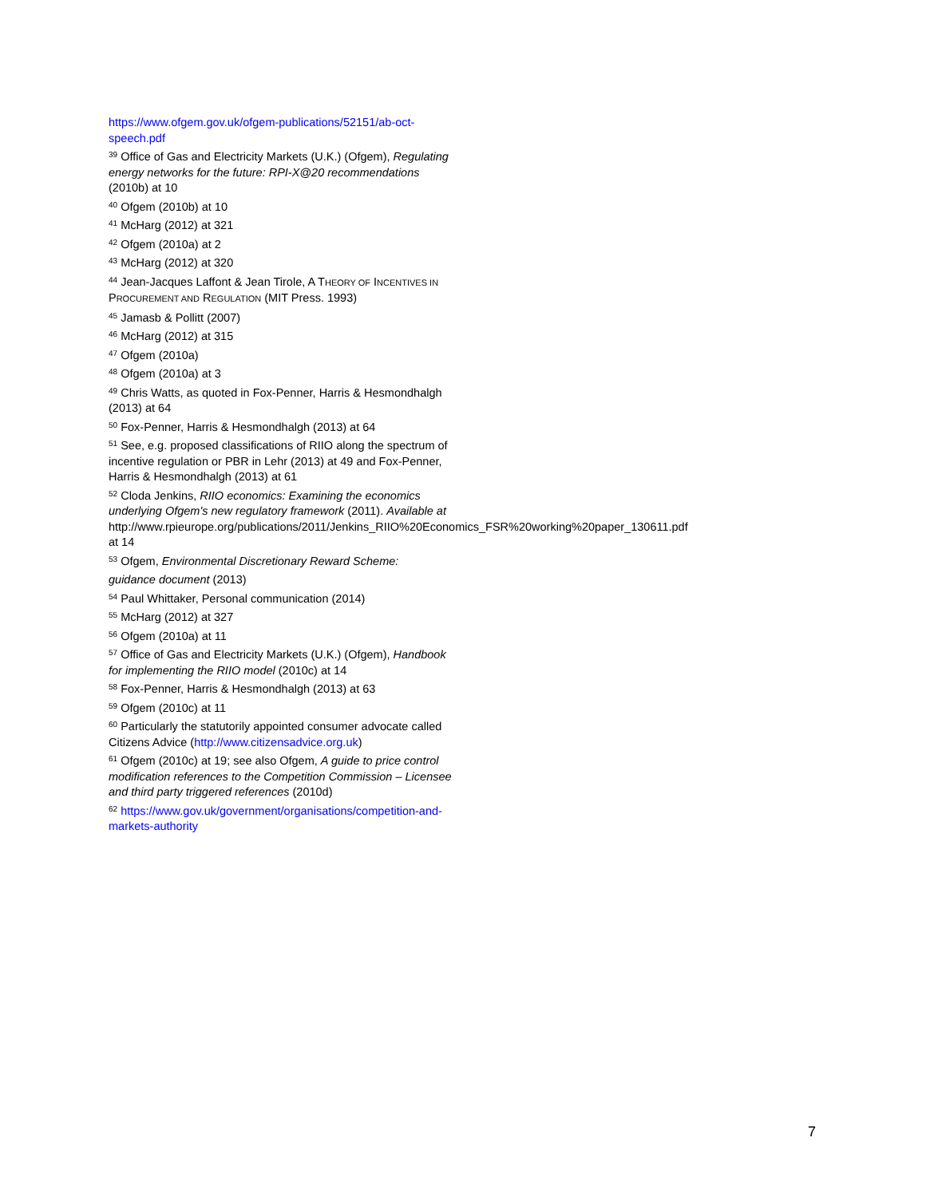https://www.ofgem.gov.uk/ofgem-publications/52151/ab-oct-speech.pdf
<sup>39</sup> Office of Gas and Electricity Markets (U.K.) (Ofgem), Regulating energy networks for the future: RPI-X@20 recommendations (2010b) at 10
<sup>40</sup> Ofgem (2010b) at 10
<sup>41</sup> McHarg (2012) at 321
<sup>42</sup> Ofgem (2010a) at 2
<sup>43</sup> McHarg (2012) at 320
<sup>44</sup> Jean-Jacques Laffont & Jean Tirole, A THEORY OF INCENTIVES IN PROCUREMENT AND REGULATION (MIT Press. 1993)
<sup>45</sup> Jamasb & Pollitt (2007)
<sup>46</sup> McHarg (2012) at 315
<sup>47</sup> Ofgem (2010a)
<sup>48</sup> Ofgem (2010a) at 3
<sup>49</sup> Chris Watts, as quoted in Fox-Penner, Harris & Hesmondhalgh (2013) at 64
<sup>50</sup> Fox-Penner, Harris & Hesmondhalgh (2013) at 64
<sup>51</sup> See, e.g. proposed classifications of RIIO along the spectrum of incentive regulation or PBR in Lehr (2013) at 49 and Fox-Penner, Harris & Hesmondhalgh (2013) at 61
<sup>52</sup> Cloda Jenkins, RIIO economics: Examining the economics underlying Ofgem's new regulatory framework (2011). Available at http://www.rpieurope.org/publications/2011/Jenkins_RIIO%20Economics_FSR%20working%20paper_130611.pdf at 14
<sup>53</sup> Ofgem, Environmental Discretionary Reward Scheme:
guidance document (2013)
<sup>54</sup> Paul Whittaker, Personal communication (2014)
<sup>55</sup> McHarg (2012) at 327
<sup>56</sup> Ofgem (2010a) at 11
<sup>57</sup> Office of Gas and Electricity Markets (U.K.) (Ofgem), Handbook for implementing the RIIO model (2010c) at 14
<sup>58</sup> Fox-Penner, Harris & Hesmondhalgh (2013) at 63
<sup>59</sup> Ofgem (2010c) at 11
<sup>60</sup> Particularly the statutorily appointed consumer advocate called Citizens Advice (http://www.citizensadvice.org.uk)
<sup>61</sup> Ofgem (2010c) at 19; see also Ofgem, A guide to price control modification references to the Competition Commission – Licensee and third party triggered references (2010d)
<sup>62</sup> https://www.gov.uk/government/organisations/competition-and-markets-authority
7